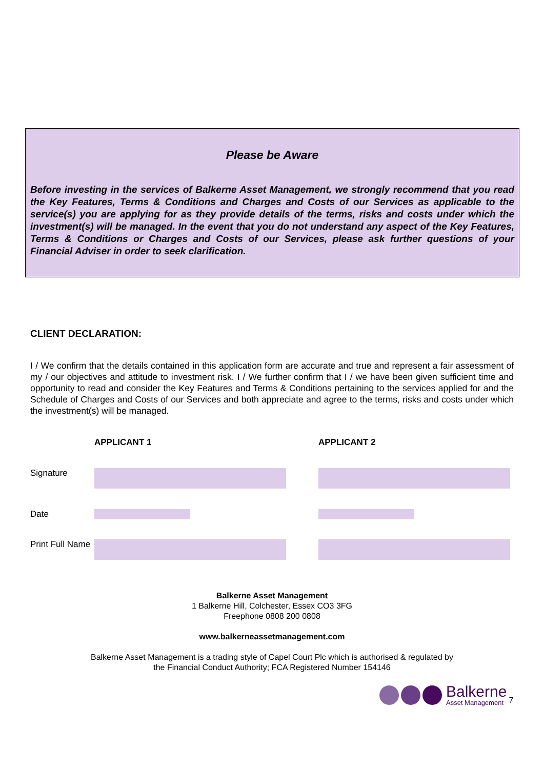Please be Aware
Before investing in the services of Balkerne Asset Management, we strongly recommend that you read the Key Features, Terms & Conditions and Charges and Costs of our Services as applicable to the service(s) you are applying for as they provide details of the terms, risks and costs under which the investment(s) will be managed. In the event that you do not understand any aspect of the Key Features, Terms & Conditions or Charges and Costs of our Services, please ask further questions of your Financial Adviser in order to seek clarification.
CLIENT DECLARATION:
I / We confirm that the details contained in this application form are accurate and true and represent a fair assessment of my / our objectives and attitude to investment risk. I / We further confirm that I / we have been given sufficient time and opportunity to read and consider the Key Features and Terms & Conditions pertaining to the services applied for and the Schedule of Charges and Costs of our Services and both appreciate and agree to the terms, risks and costs under which the investment(s) will be managed.
APPLICANT 1 APPLICANT 2
Signature
Date
Print Full Name
Balkerne Asset Management
1 Balkerne Hill, Colchester, Essex CO3 3FG
Freephone 0808 200 0808
www.balkerneassetmanagement.com
Balkerne Asset Management is a trading style of Capel Court Plc which is authorised & regulated by
the Financial Conduct Authority; FCA Registered Number 154146
Balkerne
Asset Management
7